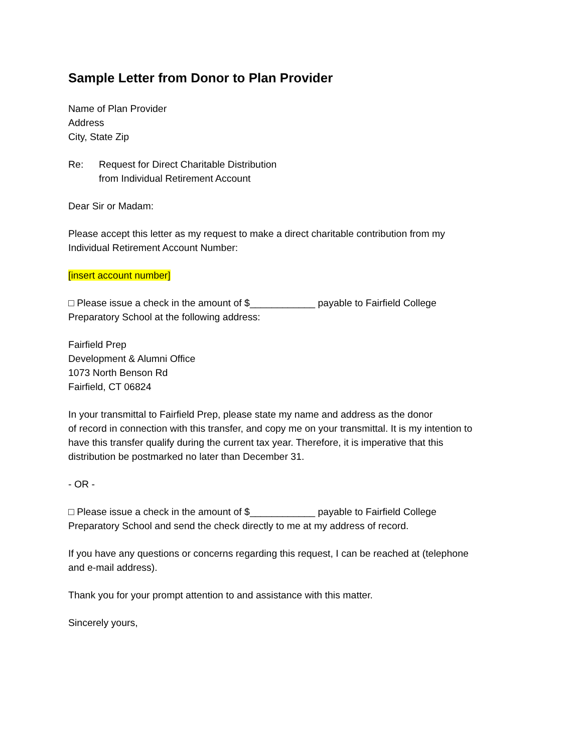Sample Letter from Donor to Plan Provider
Name of Plan Provider
Address
City, State Zip
Re: Request for Direct Charitable Distribution
from Individual Retirement Account
Dear Sir or Madam:
Please accept this letter as my request to make a direct charitable contribution from my
Individual Retirement Account Number:
[insert account number]
□ Please issue a check in the amount of $____________ payable to Fairfield College
Preparatory School at the following address:
Fairfield Prep
Development & Alumni Office
1073 North Benson Rd
Fairfield, CT 06824
In your transmittal to Fairfield Prep, please state my name and address as the donor
of record in connection with this transfer, and copy me on your transmittal. It is my intention to
have this transfer qualify during the current tax year. Therefore, it is imperative that this
distribution be postmarked no later than December 31.
- OR -
□ Please issue a check in the amount of $____________ payable to Fairfield College
Preparatory School and send the check directly to me at my address of record.
If you have any questions or concerns regarding this request, I can be reached at (telephone
and e-mail address).
Thank you for your prompt attention to and assistance with this matter.
Sincerely yours,